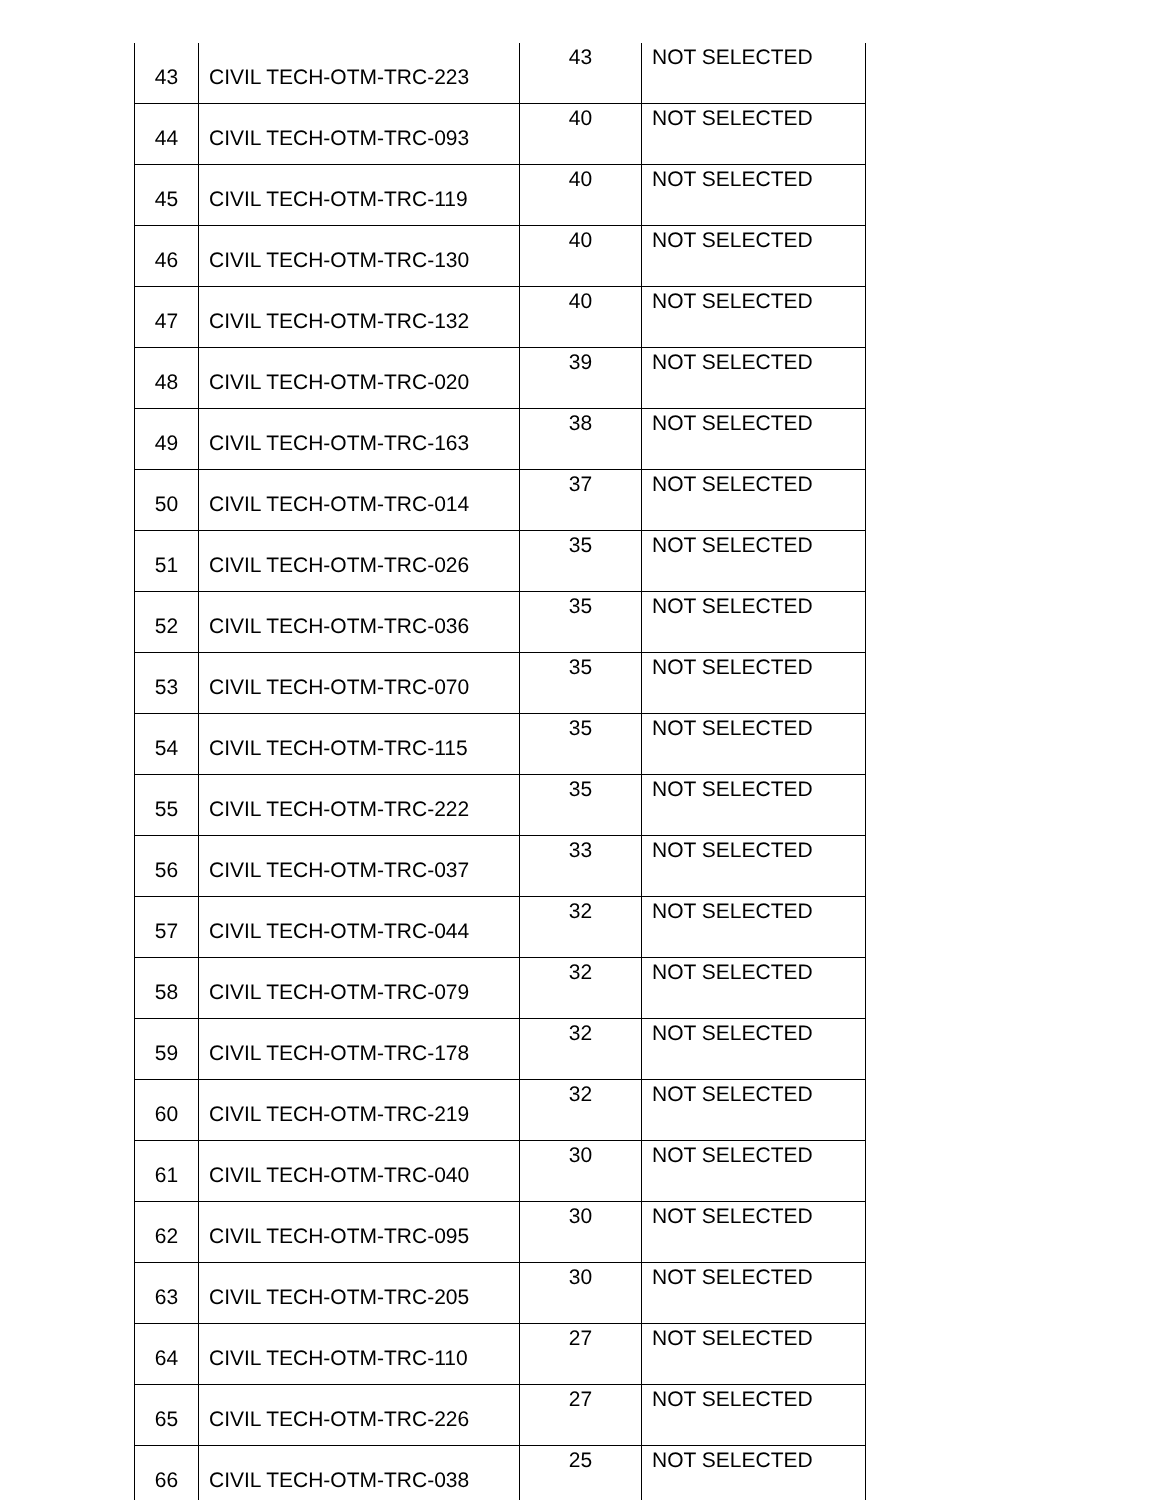| 43 | CIVIL TECH-OTM-TRC-223 | 43 | NOT SELECTED |
| 44 | CIVIL TECH-OTM-TRC-093 | 40 | NOT SELECTED |
| 45 | CIVIL TECH-OTM-TRC-119 | 40 | NOT SELECTED |
| 46 | CIVIL TECH-OTM-TRC-130 | 40 | NOT SELECTED |
| 47 | CIVIL TECH-OTM-TRC-132 | 40 | NOT SELECTED |
| 48 | CIVIL TECH-OTM-TRC-020 | 39 | NOT SELECTED |
| 49 | CIVIL TECH-OTM-TRC-163 | 38 | NOT SELECTED |
| 50 | CIVIL TECH-OTM-TRC-014 | 37 | NOT SELECTED |
| 51 | CIVIL TECH-OTM-TRC-026 | 35 | NOT SELECTED |
| 52 | CIVIL TECH-OTM-TRC-036 | 35 | NOT SELECTED |
| 53 | CIVIL TECH-OTM-TRC-070 | 35 | NOT SELECTED |
| 54 | CIVIL TECH-OTM-TRC-115 | 35 | NOT SELECTED |
| 55 | CIVIL TECH-OTM-TRC-222 | 35 | NOT SELECTED |
| 56 | CIVIL TECH-OTM-TRC-037 | 33 | NOT SELECTED |
| 57 | CIVIL TECH-OTM-TRC-044 | 32 | NOT SELECTED |
| 58 | CIVIL TECH-OTM-TRC-079 | 32 | NOT SELECTED |
| 59 | CIVIL TECH-OTM-TRC-178 | 32 | NOT SELECTED |
| 60 | CIVIL TECH-OTM-TRC-219 | 32 | NOT SELECTED |
| 61 | CIVIL TECH-OTM-TRC-040 | 30 | NOT SELECTED |
| 62 | CIVIL TECH-OTM-TRC-095 | 30 | NOT SELECTED |
| 63 | CIVIL TECH-OTM-TRC-205 | 30 | NOT SELECTED |
| 64 | CIVIL TECH-OTM-TRC-110 | 27 | NOT SELECTED |
| 65 | CIVIL TECH-OTM-TRC-226 | 27 | NOT SELECTED |
| 66 | CIVIL TECH-OTM-TRC-038 | 25 | NOT SELECTED |